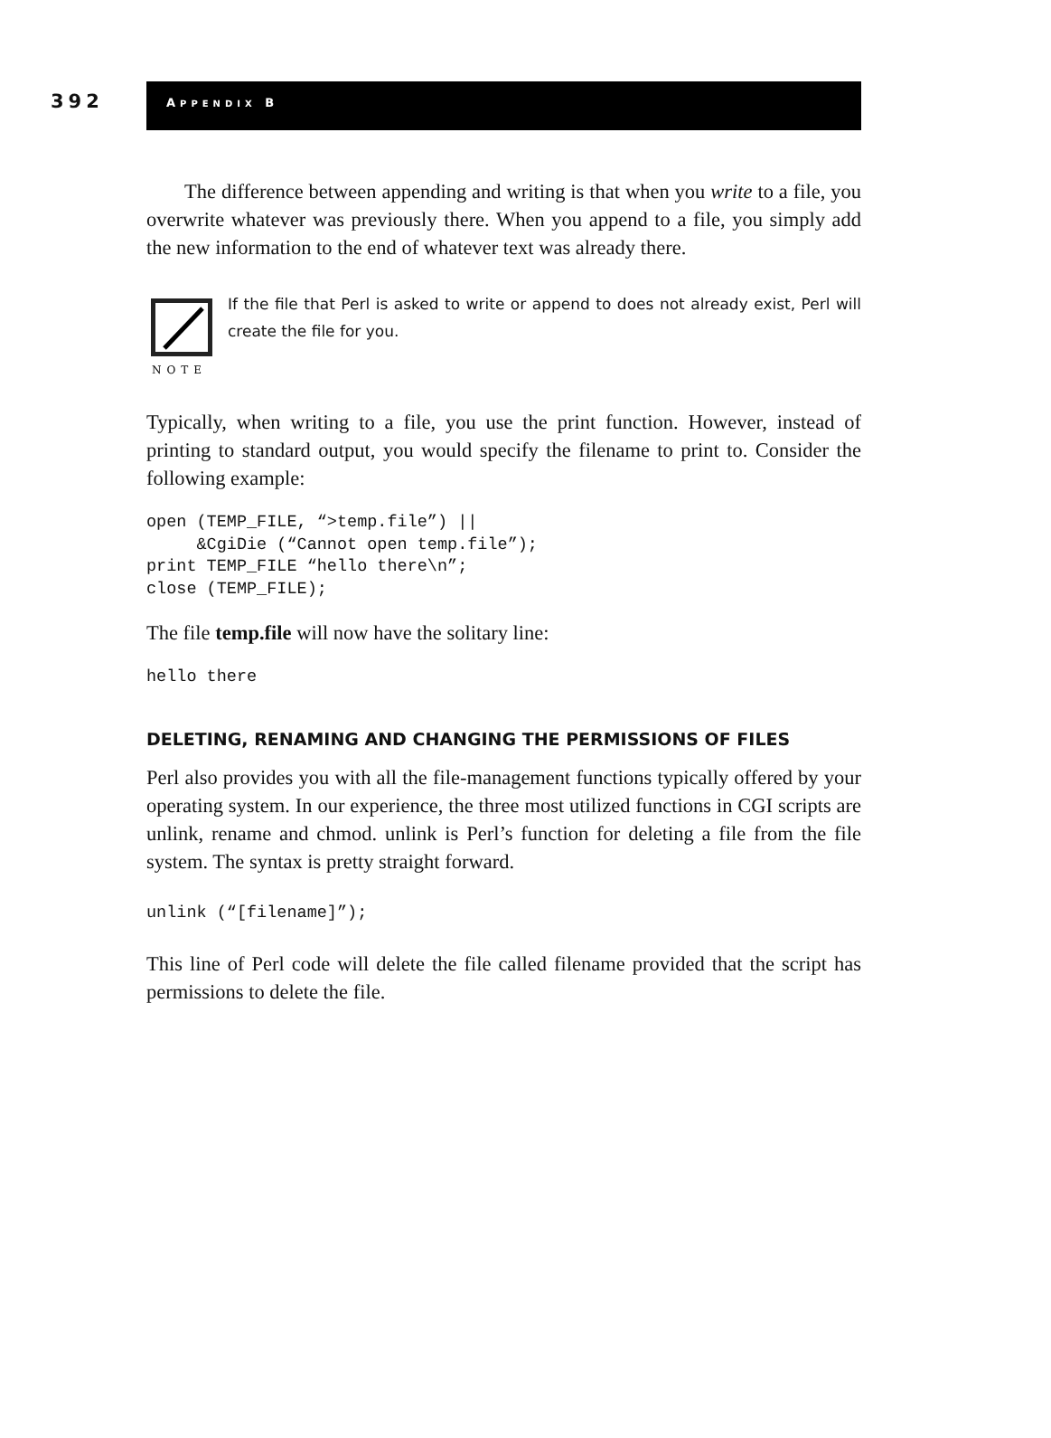392
APPENDIX B
The difference between appending and writing is that when you write to a file, you overwrite whatever was previously there. When you append to a file, you simply add the new information to the end of whatever text was already there.
NOTE
If the file that Perl is asked to write or append to does not already exist, Perl will create the file for you.
Typically, when writing to a file, you use the print function. However, instead of printing to standard output, you would specify the filename to print to. Consider the following example:
open (TEMP_FILE, “>temp.file”) ||
     &CgiDie (“Cannot open temp.file”);
print TEMP_FILE “hello there\n”;
close (TEMP_FILE);
The file temp.file will now have the solitary line:
hello there
DELETING, RENAMING AND CHANGING THE PERMISSIONS OF FILES
Perl also provides you with all the file-management functions typically offered by your operating system. In our experience, the three most utilized functions in CGI scripts are unlink, rename and chmod. unlink is Perl’s function for deleting a file from the file system. The syntax is pretty straight forward.
unlink (“[filename]”);
This line of Perl code will delete the file called filename provided that the script has permissions to delete the file.